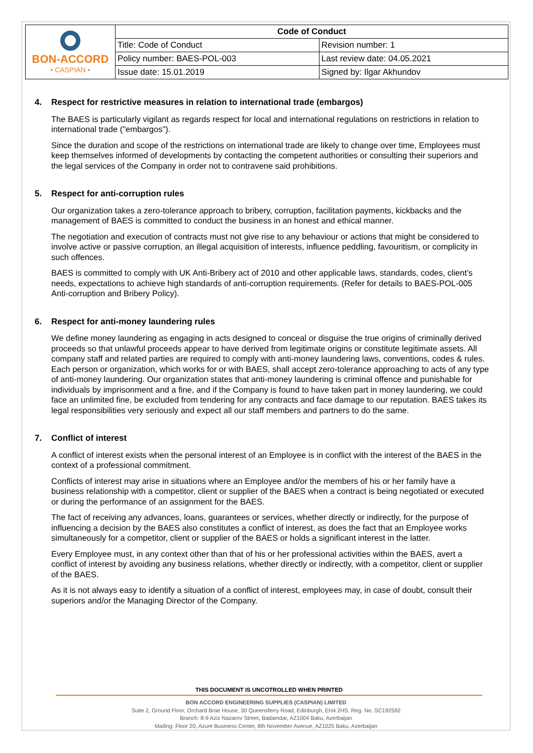| BON-ACCORD • CASPIAN • | Code of Conduct | |
| | Title: Code of Conduct | Revision number: 1 |
| | Policy number: BAES-POL-003 | Last review date: 04.05.2021 |
| | Issue date: 15.01.2019 | Signed by: Ilgar Akhundov |
4. Respect for restrictive measures in relation to international trade (embargos)
The BAES is particularly vigilant as regards respect for local and international regulations on restrictions in relation to international trade ("embargos").
Since the duration and scope of the restrictions on international trade are likely to change over time, Employees must keep themselves informed of developments by contacting the competent authorities or consulting their superiors and the legal services of the Company in order not to contravene said prohibitions.
5. Respect for anti-corruption rules
Our organization takes a zero-tolerance approach to bribery, corruption, facilitation payments, kickbacks and the management of BAES is committed to conduct the business in an honest and ethical manner.
The negotiation and execution of contracts must not give rise to any behaviour or actions that might be considered to involve active or passive corruption, an illegal acquisition of interests, influence peddling, favouritism, or complicity in such offences.
BAES is committed to comply with UK Anti-Bribery act of 2010 and other applicable laws, standards, codes, client’s needs, expectations to achieve high standards of anti-corruption requirements. (Refer for details to BAES-POL-005 Anti-corruption and Bribery Policy).
6. Respect for anti-money laundering rules
We define money laundering as engaging in acts designed to conceal or disguise the true origins of criminally derived proceeds so that unlawful proceeds appear to have derived from legitimate origins or constitute legitimate assets. All company staff and related parties are required to comply with anti-money laundering laws, conventions, codes & rules. Each person or organization, which works for or with BAES, shall accept zero-tolerance approaching to acts of any type of anti-money laundering. Our organization states that anti-money laundering is criminal offence and punishable for individuals by imprisonment and a fine, and if the Company is found to have taken part in money laundering, we could face an unlimited fine, be excluded from tendering for any contracts and face damage to our reputation. BAES takes its legal responsibilities very seriously and expect all our staff members and partners to do the same.
7. Conflict of interest
A conflict of interest exists when the personal interest of an Employee is in conflict with the interest of the BAES in the context of a professional commitment.
Conflicts of interest may arise in situations where an Employee and/or the members of his or her family have a business relationship with a competitor, client or supplier of the BAES when a contract is being negotiated or executed or during the performance of an assignment for the BAES.
The fact of receiving any advances, loans, guarantees or services, whether directly or indirectly, for the purpose of influencing a decision by the BAES also constitutes a conflict of interest, as does the fact that an Employee works simultaneously for a competitor, client or supplier of the BAES or holds a significant interest in the latter.
Every Employee must, in any context other than that of his or her professional activities within the BAES, avert a conflict of interest by avoiding any business relations, whether directly or indirectly, with a competitor, client or supplier of the BAES.
As it is not always easy to identify a situation of a conflict of interest, employees may, in case of doubt, consult their superiors and/or the Managing Director of the Company.
THIS DOCUMENT IS UNCOTROLLED WHEN PRINTED
BON ACCORD ENGINEERING SUPPLIES (CASPIAN) LIMITED
Suite 2, Ground Floor, Orchard Brae House, 30 Queensferry Road, Edinburgh, EH4 2HS. Reg. No. SC192592
Branch: 8-9 Aziz Nazarov Street, Badamdar, AZ1004 Baku, Azerbaijan
Mailing: Floor 20, Azure Business Center, 8th November Avenue, AZ1025 Baku, Azerbaijan